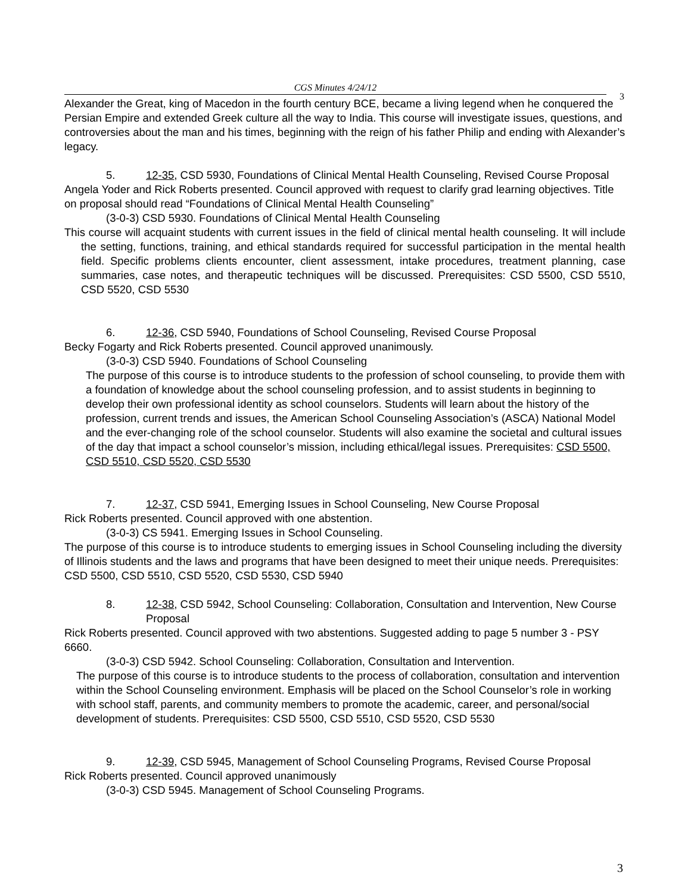CGS Minutes 4/24/12
3
Alexander the Great, king of Macedon in the fourth century BCE, became a living legend when he conquered the Persian Empire and extended Greek culture all the way to India. This course will investigate issues, questions, and controversies about the man and his times, beginning with the reign of his father Philip and ending with Alexander’s legacy.
5. 12-35, CSD 5930, Foundations of Clinical Mental Health Counseling, Revised Course Proposal
Angela Yoder and Rick Roberts presented. Council approved with request to clarify grad learning objectives. Title on proposal should read “Foundations of Clinical Mental Health Counseling”
(3-0-3) CSD 5930. Foundations of Clinical Mental Health Counseling
This course will acquaint students with current issues in the field of clinical mental health counseling. It will include the setting, functions, training, and ethical standards required for successful participation in the mental health field. Specific problems clients encounter, client assessment, intake procedures, treatment planning, case summaries, case notes, and therapeutic techniques will be discussed. Prerequisites: CSD 5500, CSD 5510, CSD 5520, CSD 5530
6. 12-36, CSD 5940, Foundations of School Counseling, Revised Course Proposal
Becky Fogarty and Rick Roberts presented. Council approved unanimously.
(3-0-3) CSD 5940. Foundations of School Counseling
The purpose of this course is to introduce students to the profession of school counseling, to provide them with a foundation of knowledge about the school counseling profession, and to assist students in beginning to develop their own professional identity as school counselors. Students will learn about the history of the profession, current trends and issues, the American School Counseling Association’s (ASCA) National Model and the ever-changing role of the school counselor. Students will also examine the societal and cultural issues of the day that impact a school counselor’s mission, including ethical/legal issues. Prerequisites: CSD 5500, CSD 5510, CSD 5520, CSD 5530
7. 12-37, CSD 5941, Emerging Issues in School Counseling, New Course Proposal
Rick Roberts presented. Council approved with one abstention.
(3-0-3) CS 5941. Emerging Issues in School Counseling.
The purpose of this course is to introduce students to emerging issues in School Counseling including the diversity of Illinois students and the laws and programs that have been designed to meet their unique needs. Prerequisites: CSD 5500, CSD 5510, CSD 5520, CSD 5530, CSD 5940
8. 12-38, CSD 5942, School Counseling: Collaboration, Consultation and Intervention, New Course Proposal
Rick Roberts presented. Council approved with two abstentions. Suggested adding to page 5 number 3 - PSY 6660.
(3-0-3) CSD 5942. School Counseling: Collaboration, Consultation and Intervention.
The purpose of this course is to introduce students to the process of collaboration, consultation and intervention within the School Counseling environment. Emphasis will be placed on the School Counselor’s role in working with school staff, parents, and community members to promote the academic, career, and personal/social development of students. Prerequisites: CSD 5500, CSD 5510, CSD 5520, CSD 5530
9. 12-39, CSD 5945, Management of School Counseling Programs, Revised Course Proposal
Rick Roberts presented. Council approved unanimously
(3-0-3) CSD 5945. Management of School Counseling Programs.
3